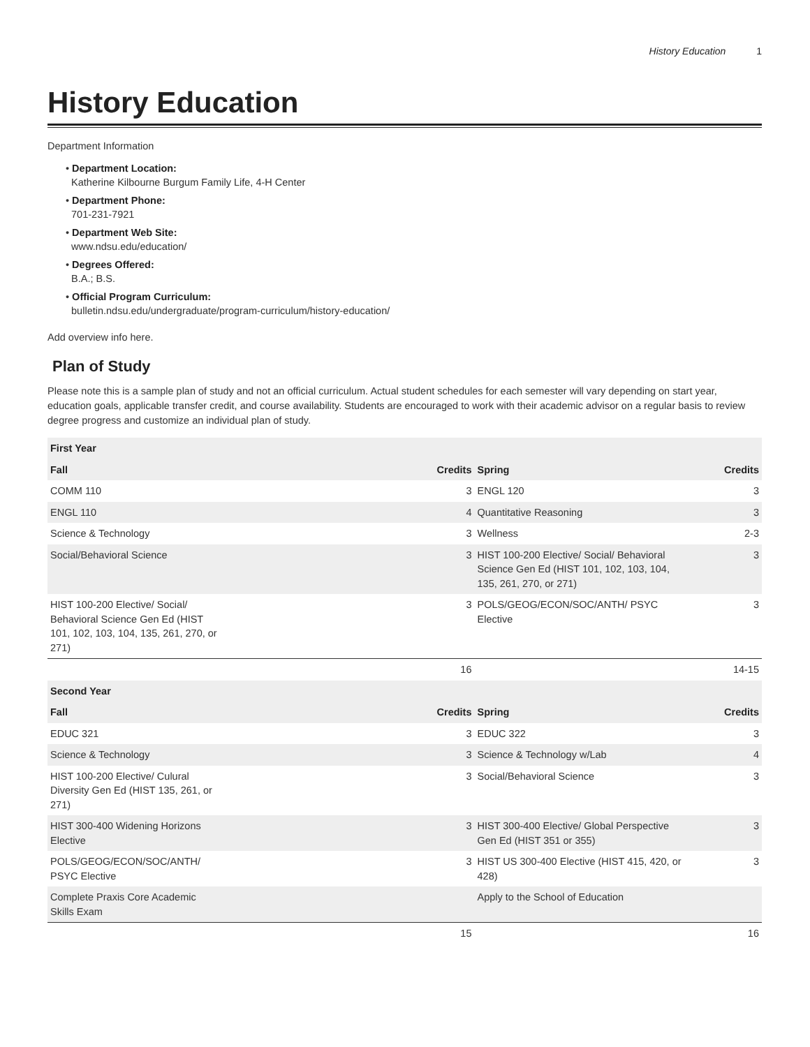History Education 1
History Education
Department Information
• Department Location:
Katherine Kilbourne Burgum Family Life, 4-H Center
• Department Phone:
701-231-7921
• Department Web Site:
www.ndsu.edu/education/
• Degrees Offered:
B.A.; B.S.
• Official Program Curriculum:
bulletin.ndsu.edu/undergraduate/program-curriculum/history-education/
Add overview info here.
Plan of Study
Please note this is a sample plan of study and not an official curriculum. Actual student schedules for each semester will vary depending on start year, education goals, applicable transfer credit, and course availability. Students are encouraged to work with their academic advisor on a regular basis to review degree progress and customize an individual plan of study.
| First Year | | | |
| --- | --- | --- | --- |
| Fall | Credits | Spring | Credits |
| COMM 110 | 3 | ENGL 120 | 3 |
| ENGL 110 | 4 | Quantitative Reasoning | 3 |
| Science & Technology | 3 | Wellness | 2-3 |
| Social/Behavioral Science | 3 | HIST 100-200 Elective/ Social/ Behavioral Science Gen Ed (HIST 101, 102, 103, 104, 135, 261, 270, or 271) | 3 |
| HIST 100-200 Elective/ Social/ Behavioral Science Gen Ed (HIST 101, 102, 103, 104, 135, 261, 270, or 271) | 3 | POLS/GEOG/ECON/SOC/ANTH/ PSYC Elective | 3 |
| | 16 | | 14-15 |
| Second Year | | | |
| Fall | Credits | Spring | Credits |
| EDUC 321 | 3 | EDUC 322 | 3 |
| Science & Technology | 3 | Science & Technology w/Lab | 4 |
| HIST 100-200 Elective/ Culural Diversity Gen Ed (HIST 135, 261, or 271) | 3 | Social/Behavioral Science | 3 |
| HIST 300-400 Widening Horizons Elective | 3 | HIST 300-400 Elective/ Global Perspective Gen Ed (HIST 351 or 355) | 3 |
| POLS/GEOG/ECON/SOC/ANTH/ PSYC Elective | 3 | HIST US 300-400 Elective (HIST 415, 420, or 428) | 3 |
| Complete Praxis Core Academic Skills Exam | | Apply to the School of Education | |
| | 15 | | 16 |